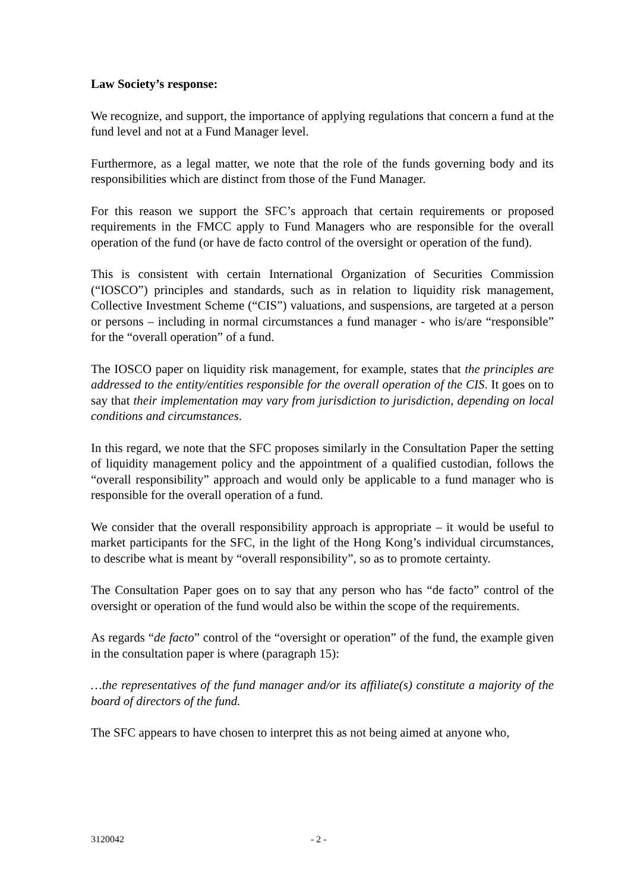Law Society’s response:
We recognize, and support, the importance of applying regulations that concern a fund at the fund level and not at a Fund Manager level.
Furthermore, as a legal matter, we note that the role of the funds governing body and its responsibilities which are distinct from those of the Fund Manager.
For this reason we support the SFC’s approach that certain requirements or proposed requirements in the FMCC apply to Fund Managers who are responsible for the overall operation of the fund (or have de facto control of the oversight or operation of the fund).
This is consistent with certain International Organization of Securities Commission (“IOSCO”) principles and standards, such as in relation to liquidity risk management, Collective Investment Scheme (“CIS”) valuations, and suspensions, are targeted at a person or persons – including in normal circumstances a fund manager - who is/are “responsible” for the “overall operation” of a fund.
The IOSCO paper on liquidity risk management, for example, states that the principles are addressed to the entity/entities responsible for the overall operation of the CIS. It goes on to say that their implementation may vary from jurisdiction to jurisdiction, depending on local conditions and circumstances.
In this regard, we note that the SFC proposes similarly in the Consultation Paper the setting of liquidity management policy and the appointment of a qualified custodian, follows the “overall responsibility” approach and would only be applicable to a fund manager who is responsible for the overall operation of a fund.
We consider that the overall responsibility approach is appropriate – it would be useful to market participants for the SFC, in the light of the Hong Kong’s individual circumstances, to describe what is meant by “overall responsibility”, so as to promote certainty.
The Consultation Paper goes on to say that any person who has “de facto” control of the oversight or operation of the fund would also be within the scope of the requirements.
As regards “de facto” control of the “oversight or operation” of the fund, the example given in the consultation paper is where (paragraph 15):
…the representatives of the fund manager and/or its affiliate(s) constitute a majority of the board of directors of the fund.
The SFC appears to have chosen to interpret this as not being aimed at anyone who,
3120042 - 2 -